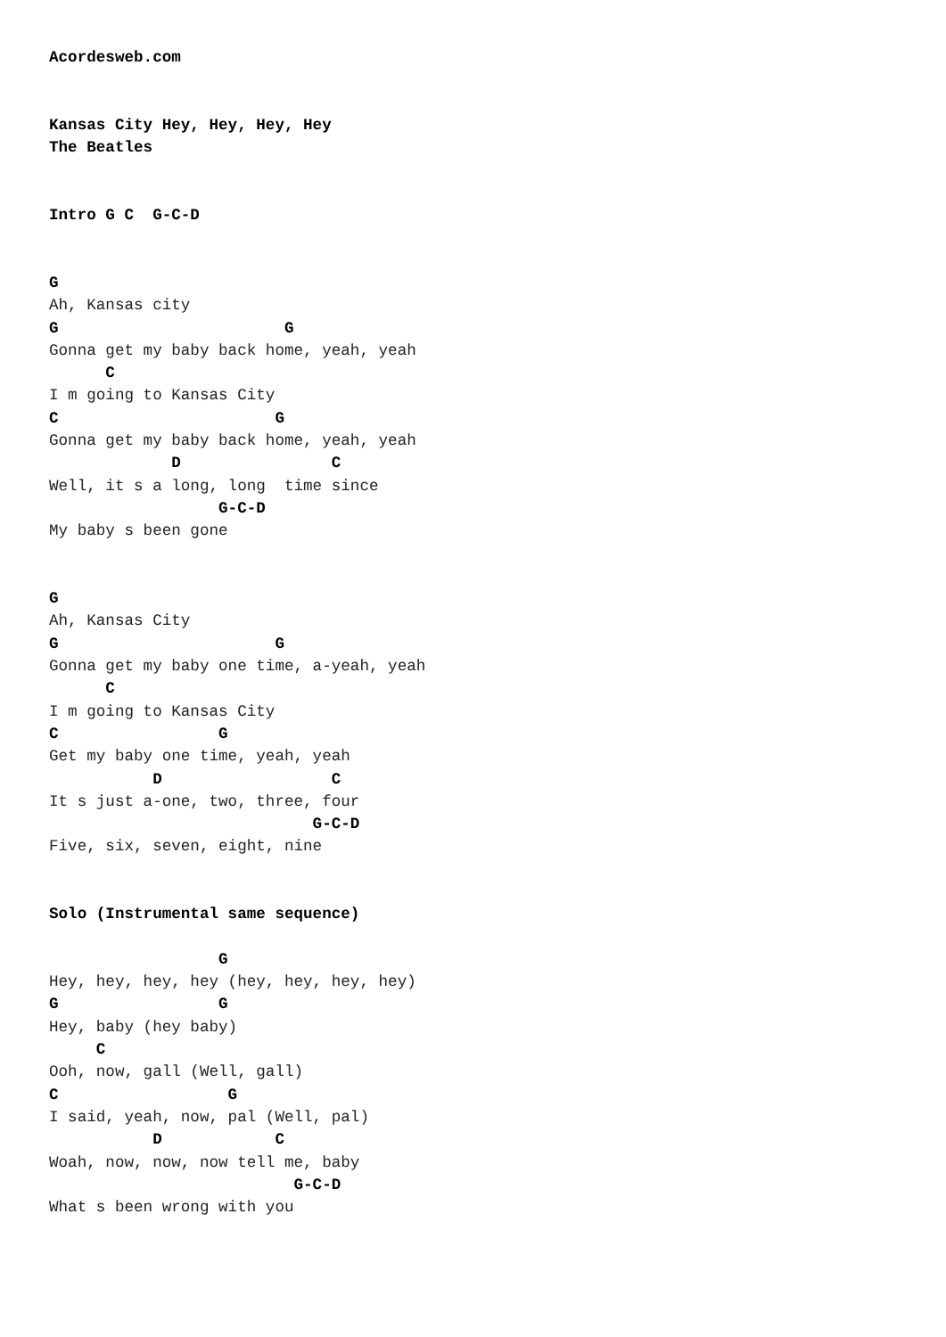Acordesweb.com


Kansas City Hey, Hey, Hey, Hey
The Beatles


Intro G C  G-C-D


G
Ah, Kansas city
G                        G
Gonna get my baby back home, yeah, yeah
      C
I m going to Kansas City
C                       G
Gonna get my baby back home, yeah, yeah
             D                C
Well, it s a long, long  time since
                  G-C-D
My baby s been gone


G
Ah, Kansas City
G                       G
Gonna get my baby one time, a-yeah, yeah
      C
I m going to Kansas City
C                 G
Get my baby one time, yeah, yeah
           D                  C
It s just a-one, two, three, four
                            G-C-D
Five, six, seven, eight, nine


Solo (Instrumental same sequence)

                  G
Hey, hey, hey, hey (hey, hey, hey, hey)
G                 G
Hey, baby (hey baby)
     C
Ooh, now, gall (Well, gall)
C                  G
I said, yeah, now, pal (Well, pal)
           D            C
Woah, now, now, now tell me, baby
                          G-C-D
What s been wrong with you